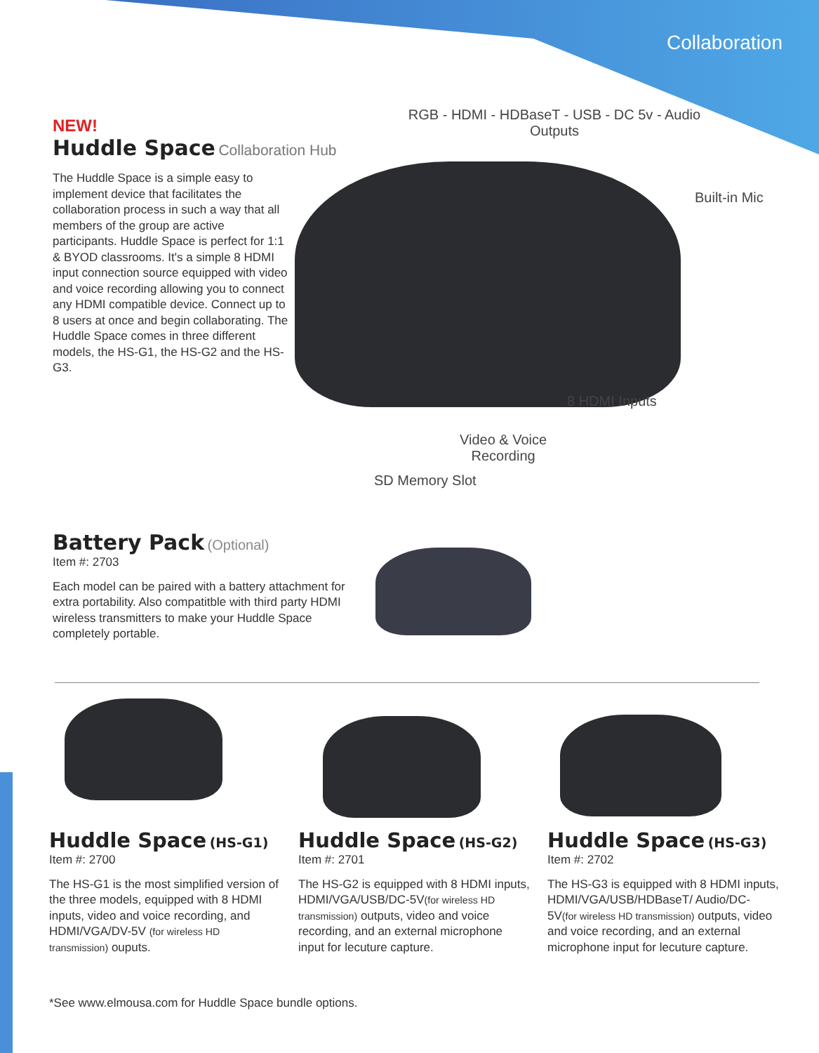Collaboration
NEW!
Huddle Space Collaboration Hub
The Huddle Space is a simple easy to implement device that facilitates the collaboration process in such a way that all members of the group are active participants. Huddle Space is perfect for 1:1 & BYOD classrooms. It's a simple 8 HDMI input connection source equipped with video and voice recording allowing you to connect any HDMI compatible device. Connect up to 8 users at once and begin collaborating. The Huddle Space comes in three different models, the HS-G1, the HS-G2 and the HS-G3.
RGB - HDMI - HDBaseT - USB - DC 5v - Audio
Outputs
Built-in Mic
8 HDMI Inputs
Video & Voice
Recording
SD Memory Slot
Battery Pack (Optional)
Item #: 2703
Each model can be paired with a battery attachment for extra portability. Also compatitble with third party HDMI wireless transmitters to make your Huddle Space completely portable.
Huddle Space (HS-G1)
Item #: 2700
The HS-G1 is the most simplified version of the three models, equipped with 8 HDMI inputs, video and voice recording, and HDMI/VGA/DV-5V (for wireless HD transmission) ouputs.
Huddle Space (HS-G2)
Item #: 2701
The HS-G2 is equipped with 8 HDMI inputs, HDMI/VGA/USB/DC-5V(for wireless HD transmission) outputs, video and voice recording, and an external microphone input for lecuture capture.
Huddle Space (HS-G3)
Item #: 2702
The HS-G3 is equipped with 8 HDMI inputs, HDMI/VGA/USB/HDBaseT/ Audio/DC-5V(for wireless HD transmission) outputs, video and voice recording, and an external microphone input for lecuture capture.
*See www.elmousa.com for Huddle Space bundle options.